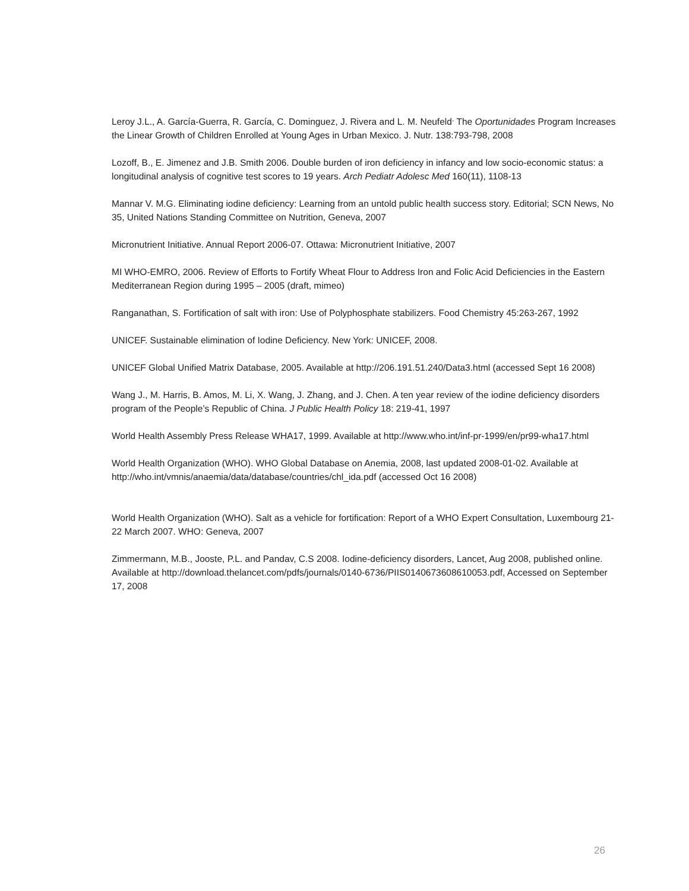Leroy J.L., A. García-Guerra, R. García, C. Dominguez, J. Rivera and L. M. Neufeld<sup>.</sup> The Oportunidades Program Increases the Linear Growth of Children Enrolled at Young Ages in Urban Mexico. J. Nutr. 138:793-798, 2008
Lozoff, B., E. Jimenez and J.B. Smith 2006. Double burden of iron deficiency in infancy and low socio-economic status: a longitudinal analysis of cognitive test scores to 19 years. Arch Pediatr Adolesc Med 160(11), 1108-13
Mannar V. M.G. Eliminating iodine deficiency: Learning from an untold public health success story. Editorial; SCN News, No 35, United Nations Standing Committee on Nutrition, Geneva, 2007
Micronutrient Initiative. Annual Report 2006-07. Ottawa: Micronutrient Initiative, 2007
MI WHO-EMRO, 2006. Review of Efforts to Fortify Wheat Flour to Address Iron and Folic Acid Deficiencies in the Eastern Mediterranean Region during 1995 – 2005 (draft, mimeo)
Ranganathan, S. Fortification of salt with iron: Use of Polyphosphate stabilizers. Food Chemistry 45:263-267, 1992
UNICEF. Sustainable elimination of Iodine Deficiency. New York: UNICEF, 2008.
UNICEF Global Unified Matrix Database, 2005. Available at http://206.191.51.240/Data3.html (accessed Sept 16 2008)
Wang J., M. Harris, B. Amos, M. Li, X. Wang, J. Zhang, and J. Chen. A ten year review of the iodine deficiency disorders program of the People’s Republic of China. J Public Health Policy 18: 219-41, 1997
World Health Assembly Press Release WHA17, 1999. Available at http://www.who.int/inf-pr-1999/en/pr99-wha17.html
World Health Organization (WHO). WHO Global Database on Anemia, 2008, last updated 2008-01-02. Available at http://who.int/vmnis/anaemia/data/database/countries/chl_ida.pdf (accessed Oct 16 2008)
World Health Organization (WHO). Salt as a vehicle for fortification: Report of a WHO Expert Consultation, Luxembourg 21-22 March 2007. WHO: Geneva, 2007
Zimmermann, M.B., Jooste, P.L. and Pandav, C.S 2008. Iodine-deficiency disorders, Lancet, Aug 2008, published online. Available at http://download.thelancet.com/pdfs/journals/0140-6736/PIIS0140673608610053.pdf, Accessed on September 17, 2008
26